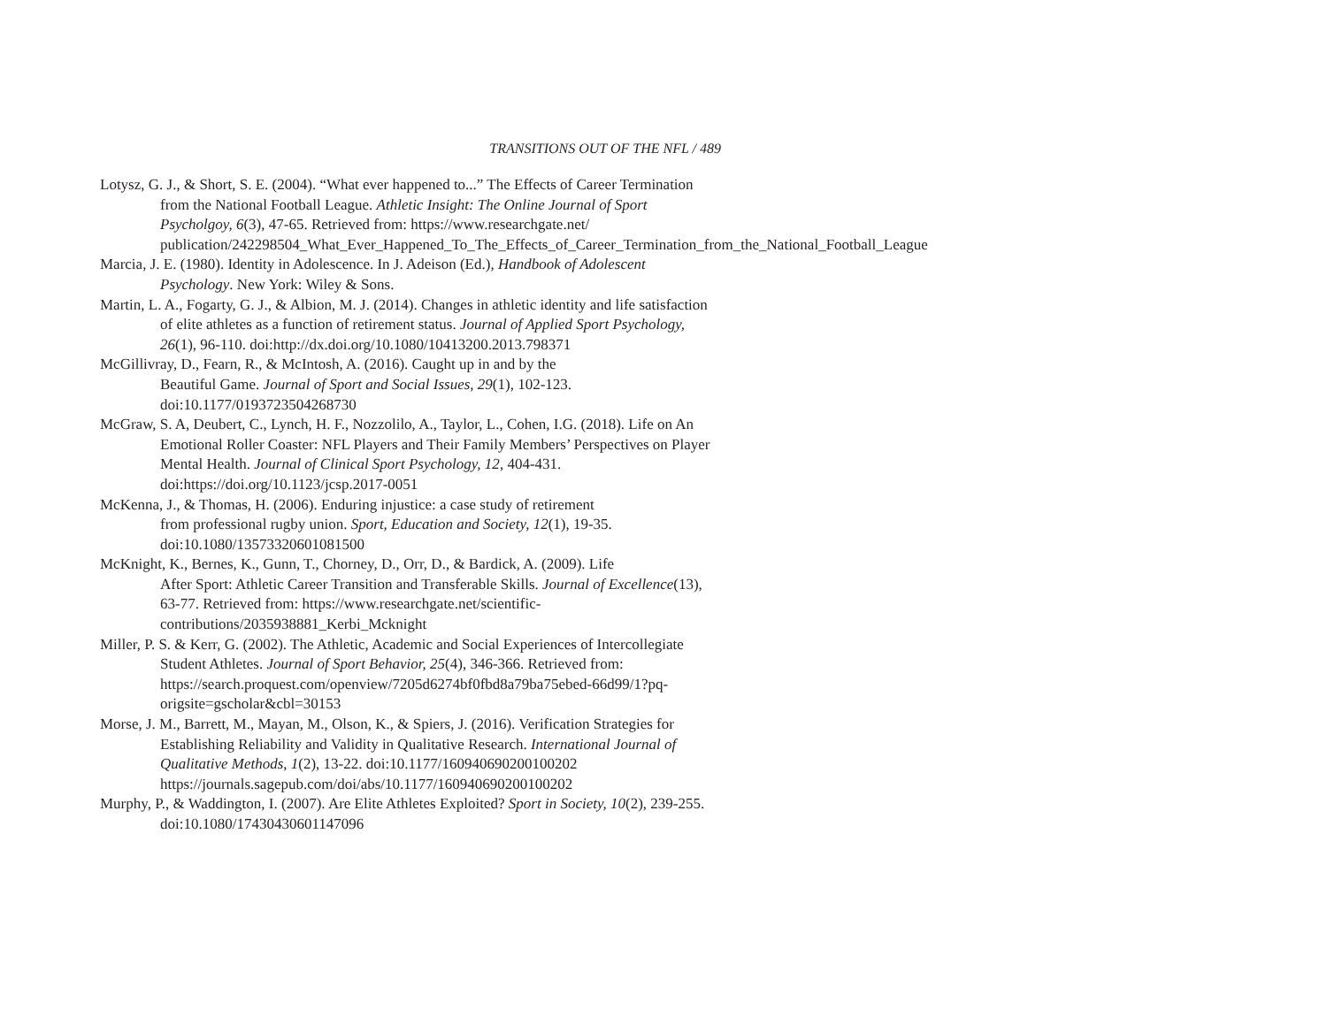TRANSITIONS OUT OF THE NFL / 489
Lotysz, G. J., & Short, S. E. (2004). “What ever happened to...” The Effects of Career Termination from the National Football League. Athletic Insight: The Online Journal of Sport Psycholgoy, 6(3), 47-65. Retrieved from: https://www.researchgate.net/ publication/242298504_What_Ever_Happened_To_The_Effects_of_Career_Termination_from_the_National_Football_League
Marcia, J. E. (1980). Identity in Adolescence. In J. Adeison (Ed.), Handbook of Adolescent Psychology. New York: Wiley & Sons.
Martin, L. A., Fogarty, G. J., & Albion, M. J. (2014). Changes in athletic identity and life satisfaction of elite athletes as a function of retirement status. Journal of Applied Sport Psychology, 26(1), 96-110. doi:http://dx.doi.org/10.1080/10413200.2013.798371
McGillivray, D., Fearn, R., & McIntosh, A. (2016). Caught up in and by the
Beautiful Game. Journal of Sport and Social Issues, 29(1), 102-123.
doi:10.1177/0193723504268730
McGraw, S. A, Deubert, C., Lynch, H. F., Nozzolilo, A., Taylor, L., Cohen, I.G. (2018). Life on An Emotional Roller Coaster: NFL Players and Their Family Members’ Perspectives on Player Mental Health. Journal of Clinical Sport Psychology, 12, 404-431. doi:https://doi.org/10.1123/jcsp.2017-0051
McKenna, J., & Thomas, H. (2006). Enduring injustice: a case study of retirement
from professional rugby union. Sport, Education and Society, 12(1), 19-35.
doi:10.1080/13573320601081500
McKnight, K., Bernes, K., Gunn, T., Chorney, D., Orr, D., & Bardick, A. (2009). Life
After Sport: Athletic Career Transition and Transferable Skills. Journal of Excellence(13), 63-77. Retrieved from: https://www.researchgate.net/scientific-contributions/2035938881_Kerbi_Mcknight
Miller, P. S. & Kerr, G. (2002). The Athletic, Academic and Social Experiences of Intercollegiate Student Athletes. Journal of Sport Behavior, 25(4), 346-366. Retrieved from: https://search.proquest.com/openview/7205d6274bf0fbd8a79ba75ebed-66d99/1?pq-origsite=gscholar&cbl=30153
Morse, J. M., Barrett, M., Mayan, M., Olson, K., & Spiers, J. (2016). Verification Strategies for Establishing Reliability and Validity in Qualitative Research. International Journal of Qualitative Methods, 1(2), 13-22. doi:10.1177/160940690200100202 https://journals.sagepub.com/doi/abs/10.1177/160940690200100202
Murphy, P., & Waddington, I. (2007). Are Elite Athletes Exploited? Sport in Society, 10(2), 239-255. doi:10.1080/17430430601147096